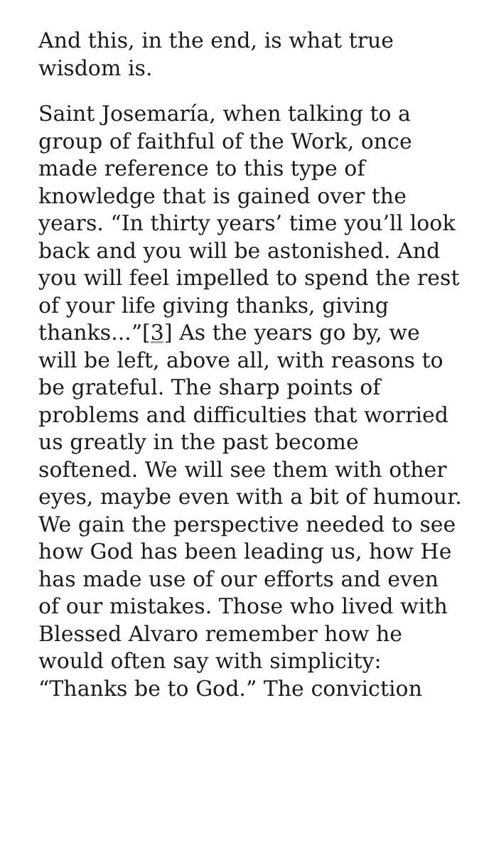And this, in the end, is what true wisdom is.
Saint Josemaría, when talking to a group of faithful of the Work, once made reference to this type of knowledge that is gained over the years. “In thirty years’ time you’ll look back and you will be astonished. And you will feel impelled to spend the rest of your life giving thanks, giving thanks...”[3] As the years go by, we will be left, above all, with reasons to be grateful. The sharp points of problems and difficulties that worried us greatly in the past become softened. We will see them with other eyes, maybe even with a bit of humour. We gain the perspective needed to see how God has been leading us, how He has made use of our efforts and even of our mistakes. Those who lived with Blessed Alvaro remember how he would often say with simplicity: “Thanks be to God.” The conviction